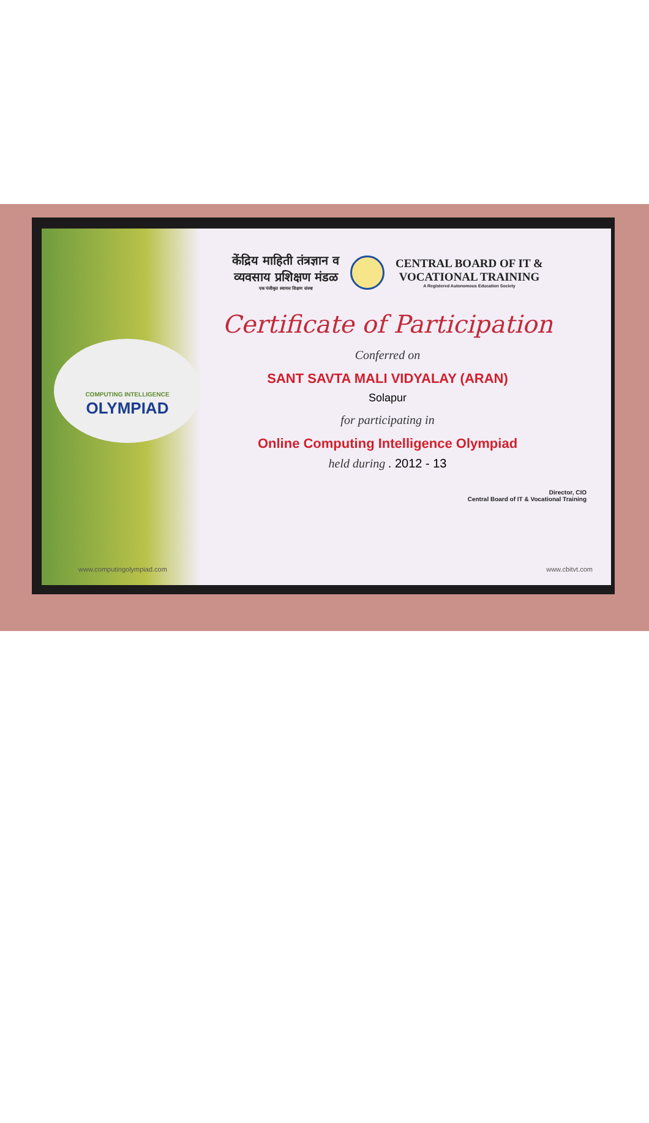COMPUTING INTELLIGENCE
OLYMPIAD
केंद्रिय माहिती तंत्रज्ञान व
व्यवसाय प्रशिक्षण मंडळ
एक पंजीकृत स्वायत्त शिक्षण संस्था
CENTRAL BOARD OF IT &
VOCATIONAL TRAINING
A Registered Autonomous Education Society
Certificate of Participation
Conferred on
SANT SAVTA MALI VIDYALAY (ARAN)
Solapur
for participating in
Online Computing Intelligence Olympiad
held during . 2012 - 13
Director, CIO
Central Board of IT & Vocational Training
www.computingolympiad.com www.cbitvt.com